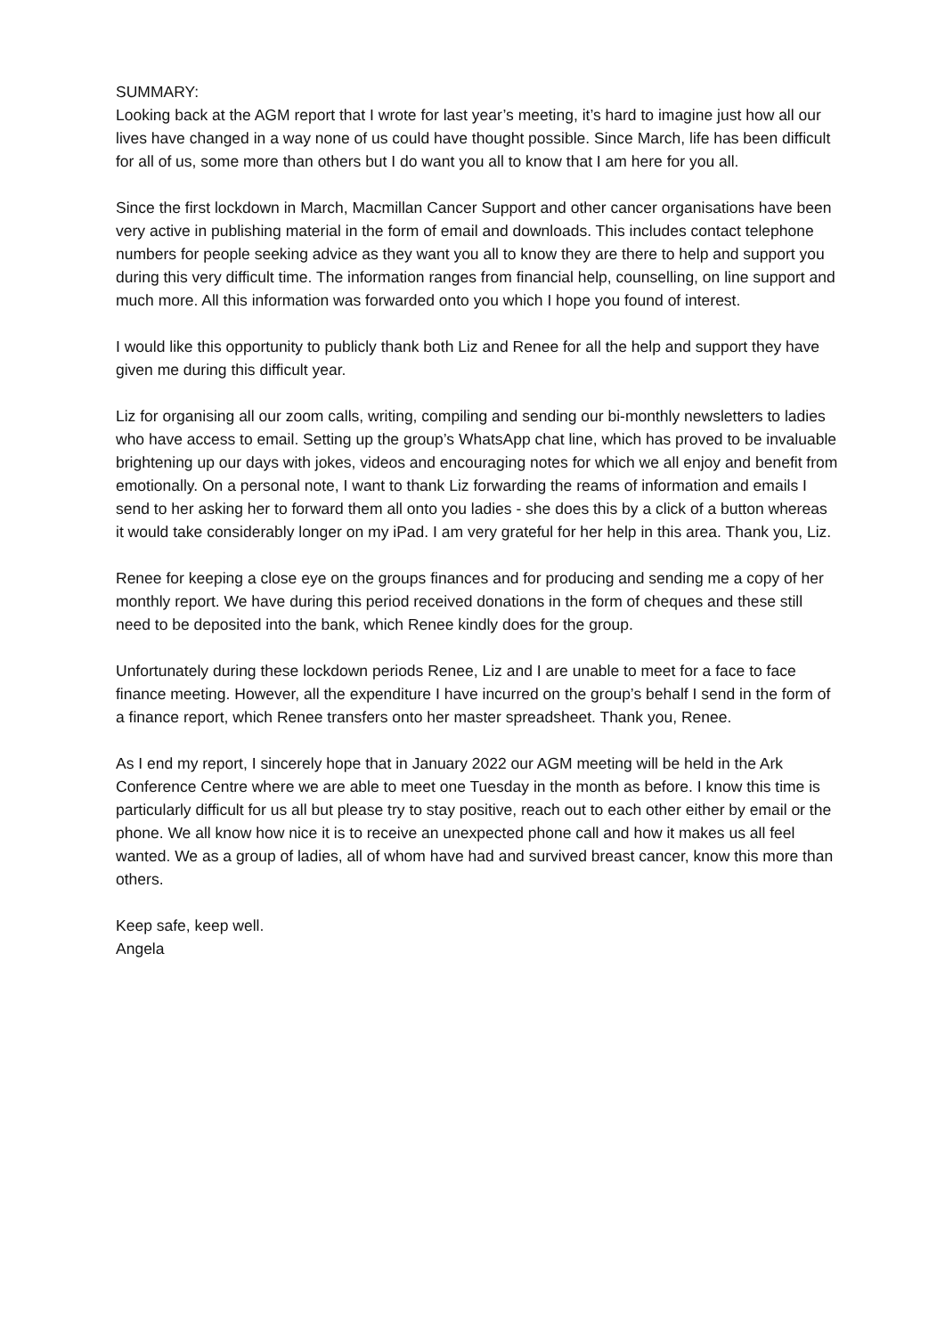SUMMARY:
Looking back at the AGM report that I wrote for last year’s meeting, it’s hard to imagine just how all our lives have changed in a way none of us could have thought possible. Since March, life has been difficult for all of us, some more than others but I do want you all to know that I am here for you all.
Since the first lockdown in March, Macmillan Cancer Support and other cancer organisations have been very active in publishing material in the form of email and downloads. This includes contact telephone numbers for people seeking advice as they want you all to know they are there to help and support you during this very difficult time. The information ranges from financial help, counselling, on line support and much more. All this information was forwarded onto you which I hope you found of interest.
I would like this opportunity to publicly thank both Liz and Renee for all the help and support they have given me during this difficult year.
Liz for organising all our zoom calls, writing, compiling and sending our bi-monthly newsletters to ladies who have access to email. Setting up the group’s WhatsApp chat line, which has proved to be invaluable brightening up our days with jokes, videos and encouraging notes for which we all enjoy and benefit from emotionally. On a personal note, I want to thank Liz forwarding the reams of information and emails I send to her asking her to forward them all onto you ladies - she does this by a click of a button whereas it would take considerably longer on my iPad. I am very grateful for her help in this area. Thank you, Liz.
Renee for keeping a close eye on the groups finances and for producing and sending me a copy of her monthly report. We have during this period received donations in the form of cheques and these still need to be deposited into the bank, which Renee kindly does for the group.
Unfortunately during these lockdown periods Renee, Liz and I are unable to meet for a face to face finance meeting. However, all the expenditure I have incurred on the group’s behalf I send in the form of a finance report, which Renee transfers onto her master spreadsheet. Thank you, Renee.
As I end my report, I sincerely hope that in January 2022 our AGM meeting will be held in the Ark Conference Centre where we are able to meet one Tuesday in the month as before. I know this time is particularly difficult for us all but please try to stay positive, reach out to each other either by email or the phone. We all know how nice it is to receive an unexpected phone call and how it makes us all feel wanted. We as a group of ladies, all of whom have had and survived breast cancer, know this more than others.
Keep safe, keep well.
Angela